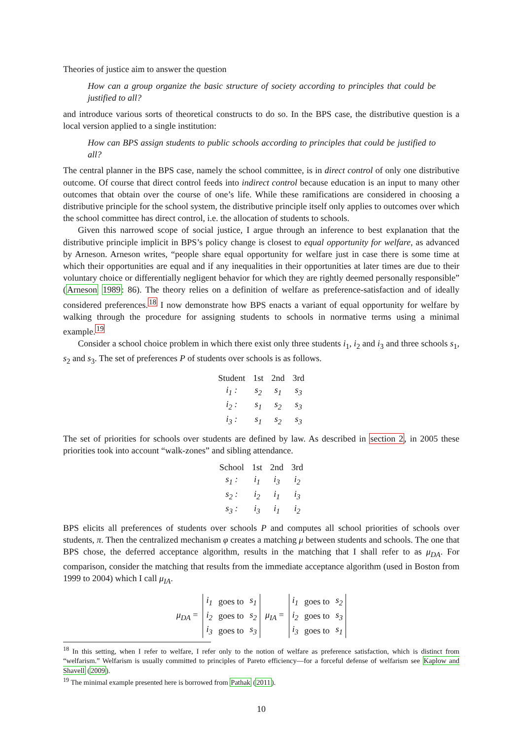Theories of justice aim to answer the question
How can a group organize the basic structure of society according to principles that could be justified to all?
and introduce various sorts of theoretical constructs to do so. In the BPS case, the distributive question is a local version applied to a single institution:
How can BPS assign students to public schools according to principles that could be justified to all?
The central planner in the BPS case, namely the school committee, is in direct control of only one distributive outcome. Of course that direct control feeds into indirect control because education is an input to many other outcomes that obtain over the course of one’s life. While these ramifications are considered in choosing a distributive principle for the school system, the distributive principle itself only applies to outcomes over which the school committee has direct control, i.e. the allocation of students to schools.
Given this narrowed scope of social justice, I argue through an inference to best explanation that the distributive principle implicit in BPS’s policy change is closest to equal opportunity for welfare, as advanced by Arneson. Arneson writes, “people share equal opportunity for welfare just in case there is some time at which their opportunities are equal and if any inequalities in their opportunities at later times are due to their voluntary choice or differentially negligent behavior for which they are rightly deemed personally responsible” (Arneson 1989: 86). The theory relies on a definition of welfare as preference-satisfaction and of ideally considered preferences.<sup>18</sup> I now demonstrate how BPS enacts a variant of equal opportunity for welfare by walking through the procedure for assigning students to schools in normative terms using a minimal example.<sup>19</sup>
Consider a school choice problem in which there exist only three students i<sub>1</sub>, i<sub>2</sub> and i<sub>3</sub> and three schools s<sub>1</sub>, s<sub>2</sub> and s<sub>3</sub>. The set of preferences P of students over schools is as follows.
| Student | 1st | 2nd | 3rd |
| --- | --- | --- | --- |
| i<sub>1</sub> : | s<sub>2</sub> | s<sub>1</sub> | s<sub>3</sub> |
| i<sub>2</sub> : | s<sub>1</sub> | s<sub>2</sub> | s<sub>3</sub> |
| i<sub>3</sub> : | s<sub>1</sub> | s<sub>2</sub> | s<sub>3</sub> |
The set of priorities for schools over students are defined by law. As described in section 2, in 2005 these priorities took into account “walk-zones” and sibling attendance.
| School | 1st | 2nd | 3rd |
| --- | --- | --- | --- |
| s<sub>1</sub> : | i<sub>1</sub> | i<sub>3</sub> | i<sub>2</sub> |
| s<sub>2</sub> : | i<sub>2</sub> | i<sub>1</sub> | i<sub>3</sub> |
| s<sub>3</sub> : | i<sub>3</sub> | i<sub>1</sub> | i<sub>2</sub> |
BPS elicits all preferences of students over schools P and computes all school priorities of schools over students, π. Then the centralized mechanism φ creates a matching μ between students and schools. The one that BPS chose, the deferred acceptance algorithm, results in the matching that I shall refer to as μ<sub>DA</sub>. For comparison, consider the matching that results from the immediate acceptance algorithm (used in Boston from 1999 to 2004) which I call μ<sub>IA</sub>.
μ<sub>DA</sub> =
| i<sub>1</sub> | goes to | s<sub>1</sub> |
| i<sub>2</sub> | goes to | s<sub>2</sub> |
| i<sub>3</sub> | goes to | s<sub>3</sub> |
μ<sub>IA</sub> =
| i<sub>1</sub> | goes to | s<sub>2</sub> |
| i<sub>2</sub> | goes to | s<sub>3</sub> |
| i<sub>3</sub> | goes to | s<sub>1</sub> |
<sup>18</sup> In this setting, when I refer to welfare, I refer only to the notion of welfare as preference satisfaction, which is distinct from “welfarism.” Welfarism is usually committed to principles of Pareto efficiency—for a forceful defense of welfarism see Kaplow and Shavell (2009).
<sup>19</sup> The minimal example presented here is borrowed from Pathak (2011).
10